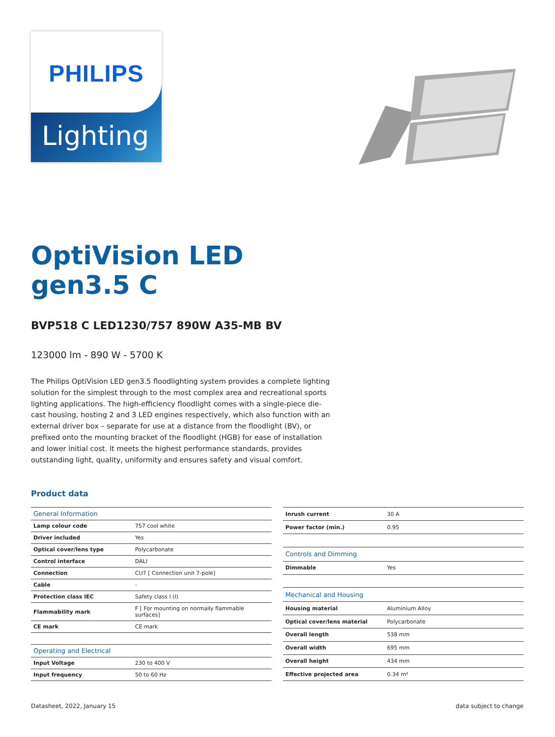PHILIPS
Lighting
OptiVision LED gen3.5 C
BVP518 C LED1230/757 890W A35-MB BV
123000 lm - 890 W - 5700 K
The Philips OptiVision LED gen3.5 floodlighting system provides a complete lighting solution for the simplest through to the most complex area and recreational sports lighting applications. The high-efficiency floodlight comes with a single-piece die-cast housing, hosting 2 and 3 LED engines respectively, which also function with an external driver box – separate for use at a distance from the floodlight (BV), or prefixed onto the mounting bracket of the floodlight (HGB) for ease of installation and lower initial cost. It meets the highest performance standards, provides outstanding light, quality, uniformity and ensures safety and visual comfort.
Product data
| General Information | |
| Lamp colour code | 757 cool white |
| Driver included | Yes |
| Optical cover/lens type | Polycarbonate |
| Control interface | DALI |
| Connection | CU7 [ Connection unit 7-pole] |
| Cable | - |
| Protection class IEC | Safety class I (I) |
| Flammability mark | F [ For mounting on normally flammable surfaces] |
| CE mark | CE mark |
| Operating and Electrical | |
| Input Voltage | 230 to 400 V |
| Input frequency | 50 to 60 Hz |
| Inrush current | 30 A |
| Power factor (min.) | 0.95 |
| Controls and Dimming | |
| Dimmable | Yes |
| Mechanical and Housing | |
| Housing material | Aluminium Alloy |
| Optical cover/lens material | Polycarbonate |
| Overall length | 538 mm |
| Overall width | 695 mm |
| Overall height | 434 mm |
| Effective projected area | 0.34 m² |
Datasheet, 2022, January 15 data subject to change